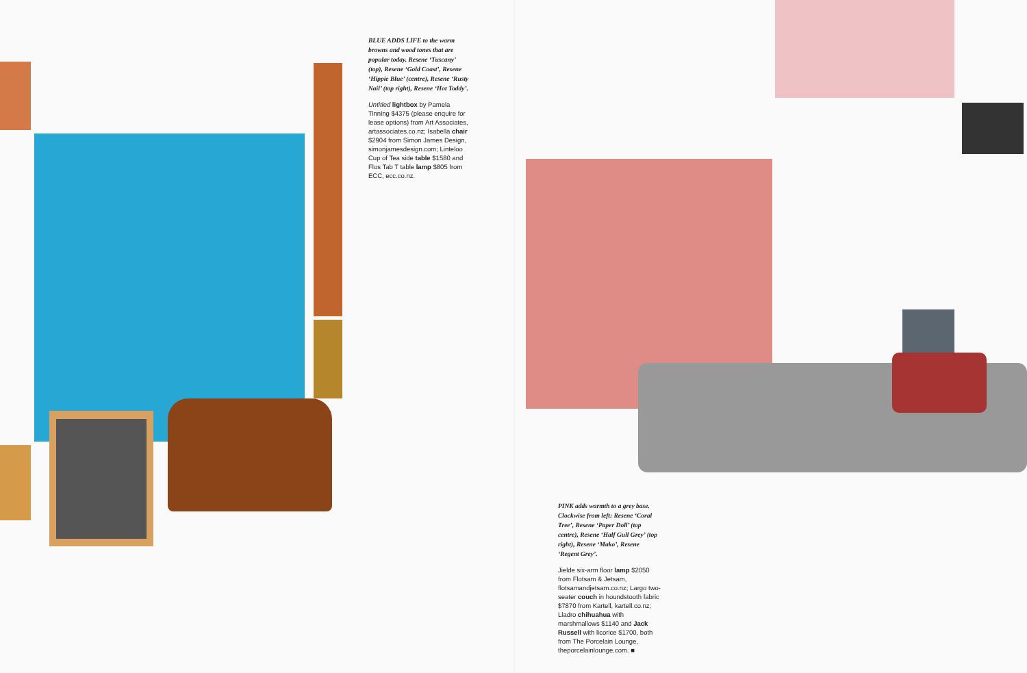BLUE ADDS LIFE to the warm browns and wood tones that are popular today. Resene ‘Tuscany’ (top), Resene ‘Gold Coast’, Resene ‘Hippie Blue’ (centre), Resene ‘Rusty Nail’ (top right), Resene ‘Hot Toddy’.
Untitled lightbox by Pamela Tinning $4375 (please enquire for lease options) from Art Associates, artassociates.co.nz; Isabella chair $2904 from Simon James Design, simonjamesdesign.com; Linteloo Cup of Tea side table $1580 and Flos Tab T table lamp $805 from ECC, ecc.co.nz.
PINK adds warmth to a grey base. Clockwise from left: Resene ‘Coral Tree’, Resene ‘Paper Doll’ (top centre), Resene ‘Half Gull Grey’ (top right), Resene ‘Mako’, Resene ‘Regent Grey’.
Jielde six-arm floor lamp $2050 from Flotsam & Jetsam, flotsamandjetsam.co.nz; Largo two-seater couch in houndstooth fabric $7870 from Kartell, kartell.co.nz; Lladro chihuahua with marshmallows $1140 and Jack Russell with licorice $1700, both from The Porcelain Lounge, theporcelainlounge.com. ■